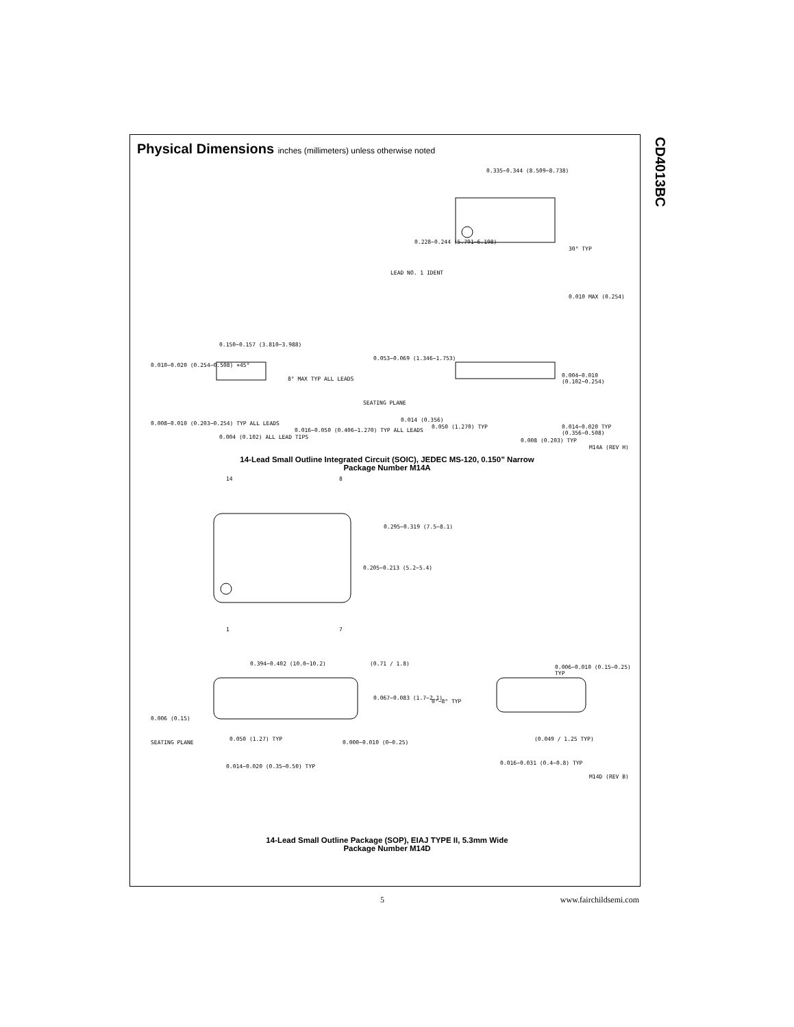CD4013BC
Physical Dimensions inches (millimeters) unless otherwise noted
0.335−0.344 (8.509−8.738)
0.228−0.244 (5.791−6.198)
LEAD NO. 1 IDENT
30° TYP
0.010 MAX (0.254)
0.150−0.157 (3.810−3.988)
0.010−0.020 (0.254−0.508) ×45°
8° MAX TYP ALL LEADS
0.008−0.010 (0.203−0.254) TYP ALL LEADS
0.004 (0.102) ALL LEAD TIPS
0.016−0.050 (0.406−1.270) TYP ALL LEADS
0.053−0.069 (1.346−1.753)
0.004−0.010 (0.102−0.254)
SEATING PLANE
0.014 (0.356)
0.050 (1.270) TYP 0.014−0.020 TYP (0.356−0.508)
0.008 (0.203) TYP
M14A (REV H)
14-Lead Small Outline Integrated Circuit (SOIC), JEDEC MS-120, 0.150” Narrow
Package Number M14A
14 8
0.295−0.319 (7.5−8.1)
0.205−0.213 (5.2−5.4)
1 7
0.394−0.402 (10.0−10.2) (0.71 / 1.8)
0.006−0.010 (0.15−0.25) TYP
0.067−0.083 (1.7−2.1)
0°−8° TYP
0.006 (0.15)
SEATING PLANE
0.050 (1.27) TYP
0.000−0.010 (0−0.25)
(0.049 / 1.25 TYP)
0.014−0.020 (0.35−0.50) TYP
0.016−0.031 (0.4−0.8) TYP
M14D (REV B)
14-Lead Small Outline Package (SOP), EIAJ TYPE II, 5.3mm Wide
Package Number M14D
5 www.fairchildsemi.com